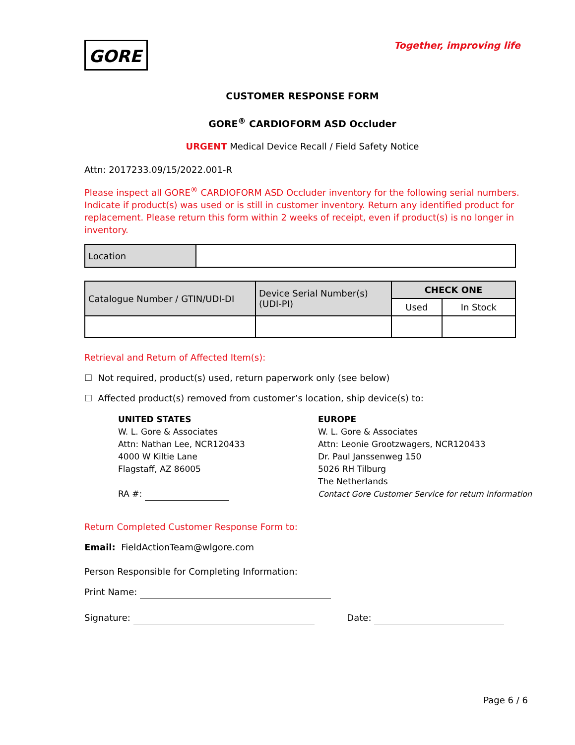GORE
Together, improving life
CUSTOMER RESPONSE FORM
GORE<sup>®</sup> CARDIOFORM ASD Occluder
URGENT Medical Device Recall / Field Safety Notice
Attn: 2017233.09/15/2022.001-R
Please inspect all GORE<sup>®</sup> CARDIOFORM ASD Occluder inventory for the following serial numbers. Indicate if product(s) was used or is still in customer inventory. Return any identified product for replacement. Please return this form within 2 weeks of receipt, even if product(s) is no longer in inventory.
| Location | |
| Catalogue Number / GTIN/UDI-DI | Device Serial Number(s) (UDI-PI) | CHECK ONE | |
| | | Used | In Stock |
Retrieval and Return of Affected Item(s):
☐ Not required, product(s) used, return paperwork only (see below)
☐ Affected product(s) removed from customer’s location, ship device(s) to:
UNITED STATES
W. L. Gore & Associates
Attn: Nathan Lee, NCR120433
4000 W Kiltie Lane
Flagstaff, AZ 86005
RA #:
EUROPE
W. L. Gore & Associates
Attn: Leonie Grootzwagers, NCR120433
Dr. Paul Janssenweg 150
5026 RH Tilburg
The Netherlands
Contact Gore Customer Service for return information
Return Completed Customer Response Form to:
Email: FieldActionTeam@wlgore.com
Person Responsible for Completing Information:
Print Name:
Signature: Date:
Page 6 / 6